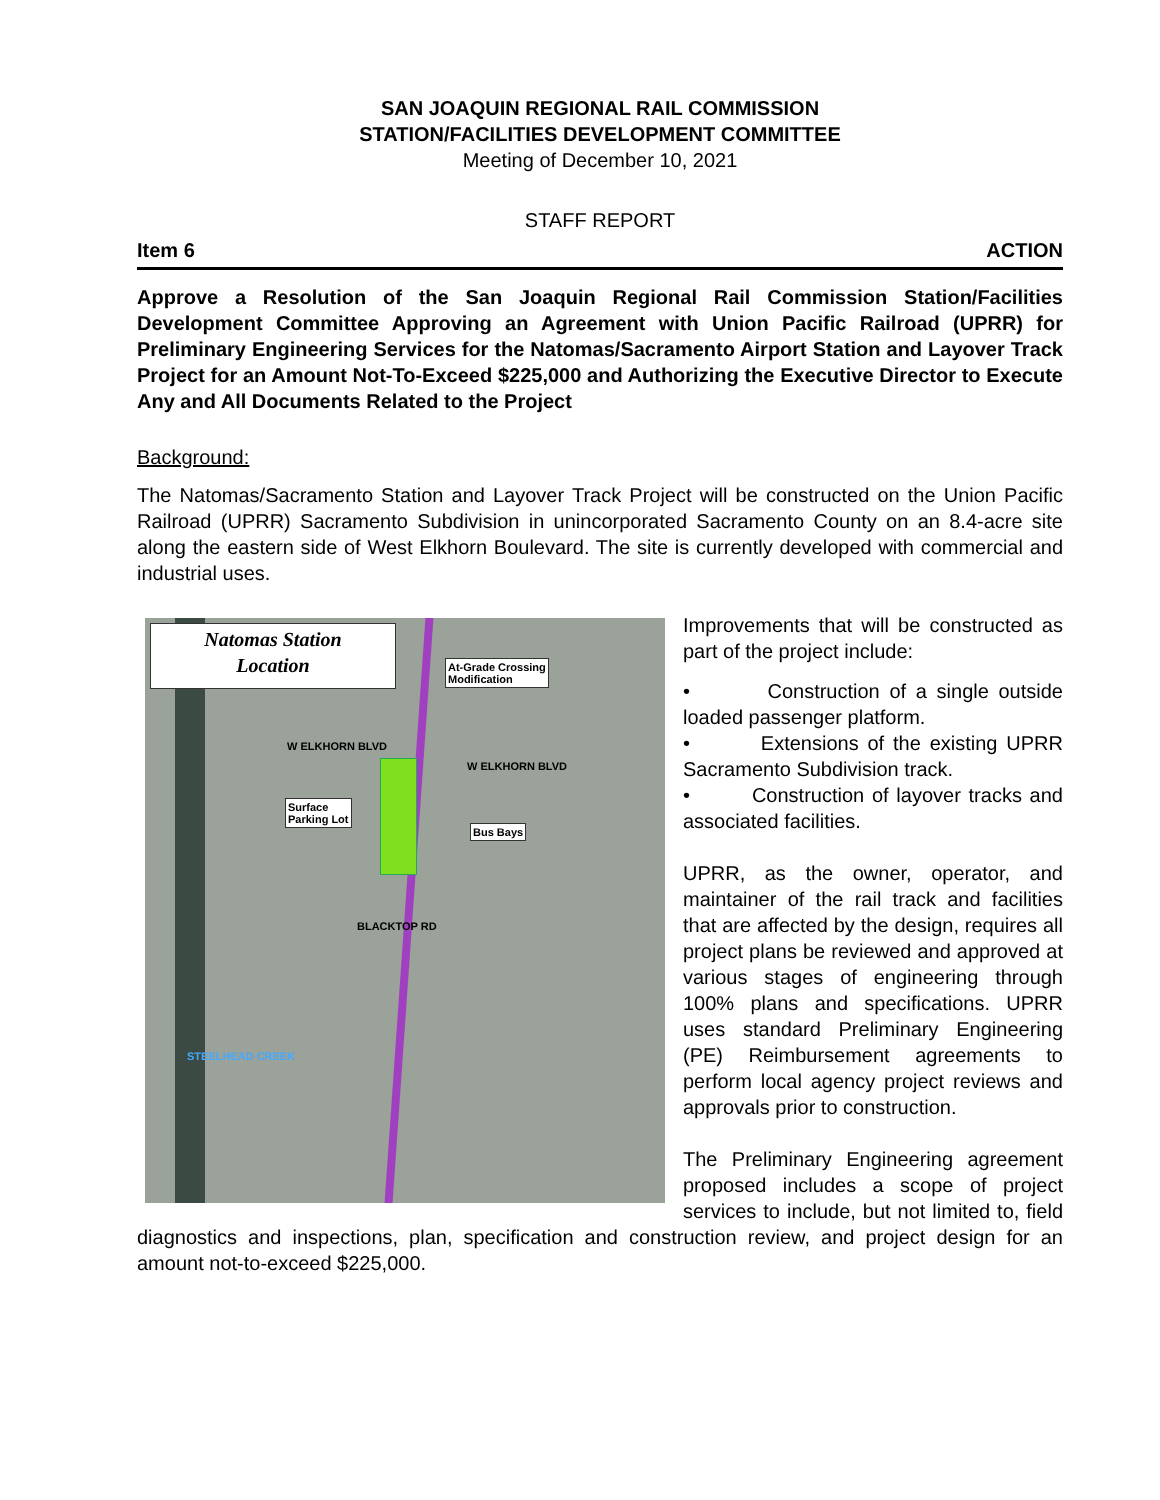SAN JOAQUIN REGIONAL RAIL COMMISSION
STATION/FACILITIES DEVELOPMENT COMMITTEE
Meeting of December 10, 2021
STAFF REPORT
Item 6 ACTION
Approve a Resolution of the San Joaquin Regional Rail Commission Station/Facilities Development Committee Approving an Agreement with Union Pacific Railroad (UPRR) for Preliminary Engineering Services for the Natomas/Sacramento Airport Station and Layover Track Project for an Amount Not-To-Exceed $225,000 and Authorizing the Executive Director to Execute Any and All Documents Related to the Project
Background:
The Natomas/Sacramento Station and Layover Track Project will be constructed on the Union Pacific Railroad (UPRR) Sacramento Subdivision in unincorporated Sacramento County on an 8.4-acre site along the eastern side of West Elkhorn Boulevard. The site is currently developed with commercial and industrial uses.
Natomas Station
Location
At-Grade Crossing
Modification
Surface
Parking Lot
Bus Bays
W ELKHORN BLVD
W ELKHORN BLVD
BLACKTOP RD
STEELHEAD CREEK
Improvements that will be constructed as part of the project include:
• Construction of a single outside loaded passenger platform.
• Extensions of the existing UPRR Sacramento Subdivision track.
• Construction of layover tracks and associated facilities.
UPRR, as the owner, operator, and maintainer of the rail track and facilities that are affected by the design, requires all project plans be reviewed and approved at various stages of engineering through 100% plans and specifications. UPRR uses standard Preliminary Engineering (PE) Reimbursement agreements to perform local agency project reviews and approvals prior to construction.
The Preliminary Engineering agreement proposed includes a scope of project services to include, but not limited to, field diagnostics and inspections, plan, specification and construction review, and project design for an amount not-to-exceed $225,000.